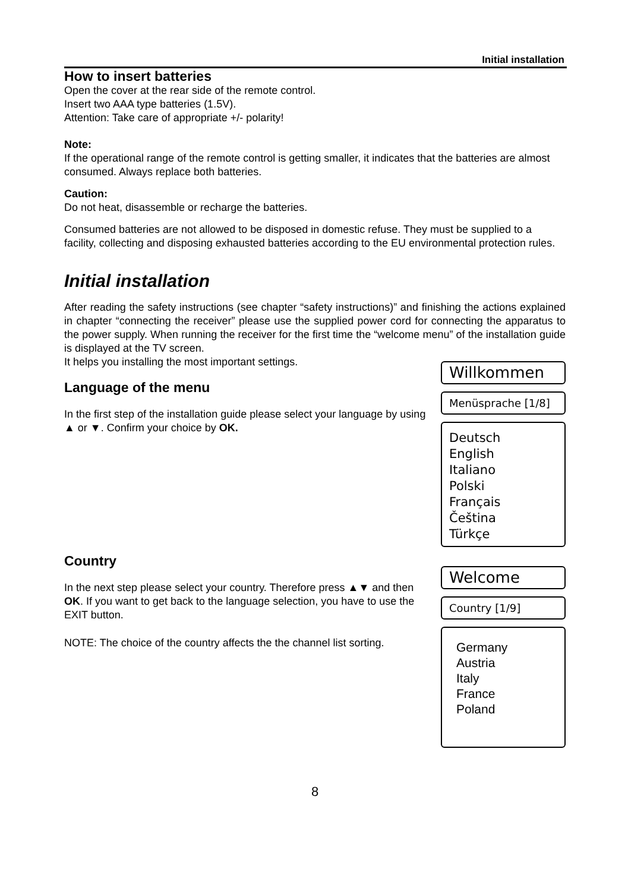Initial installation
How to insert batteries
Open the cover at the rear side of the remote control.
Insert two AAA type batteries (1.5V).
Attention: Take care of appropriate +/- polarity!
Note:
If the operational range of the remote control is getting smaller, it indicates that the batteries are almost consumed. Always replace both batteries.
Caution:
Do not heat, disassemble or recharge the batteries.
Consumed batteries are not allowed to be disposed in domestic refuse. They must be supplied to a facility, collecting and disposing exhausted batteries according to the EU environmental protection rules.
Initial installation
After reading the safety instructions (see chapter “safety instructions)” and finishing the actions explained in chapter “connecting the receiver” please use the supplied power cord for connecting the apparatus to the power supply. When running the receiver for the first time the “welcome menu” of the installation guide is displayed at the TV screen.
It helps you installing the most important settings.
Language of the menu
In the first step of the installation guide please select your language by using ▲ or ▼. Confirm your choice by OK.
Willkommen
Menüsprache [1/8]
Deutsch
English
Italiano
Polski
Français
Čeština
Türkçe
Country
In the next step please select your country. Therefore press ▲▼ and then OK. If you want to get back to the language selection, you have to use the EXIT button.
NOTE: The choice of the country affects the the channel list sorting.
Welcome
Country [1/9]
Germany
Austria
Italy
France
Poland
8